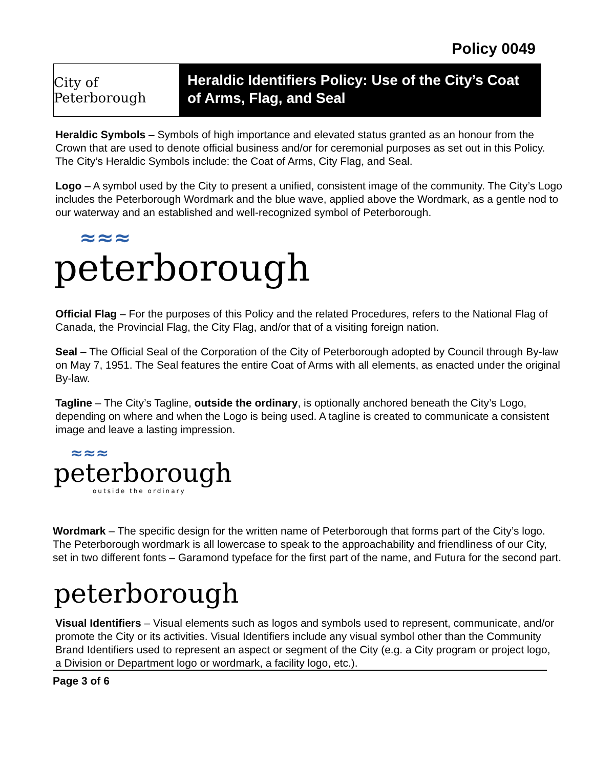Policy 0049
City of Peterborough
Heraldic Identifiers Policy: Use of the City’s Coat of Arms, Flag, and Seal
Heraldic Symbols – Symbols of high importance and elevated status granted as an honour from the Crown that are used to denote official business and/or for ceremonial purposes as set out in this Policy. The City’s Heraldic Symbols include: the Coat of Arms, City Flag, and Seal.
Logo – A symbol used by the City to present a unified, consistent image of the community. The City’s Logo includes the Peterborough Wordmark and the blue wave, applied above the Wordmark, as a gentle nod to our waterway and an established and well-recognized symbol of Peterborough.
≈≈≈
peterborough
Official Flag – For the purposes of this Policy and the related Procedures, refers to the National Flag of Canada, the Provincial Flag, the City Flag, and/or that of a visiting foreign nation.
Seal – The Official Seal of the Corporation of the City of Peterborough adopted by Council through By-law on May 7, 1951. The Seal features the entire Coat of Arms with all elements, as enacted under the original By-law.
Tagline – The City’s Tagline, outside the ordinary, is optionally anchored beneath the City’s Logo, depending on where and when the Logo is being used. A tagline is created to communicate a consistent image and leave a lasting impression.
≈≈≈
peterborough
outside the ordinary
Wordmark – The specific design for the written name of Peterborough that forms part of the City’s logo. The Peterborough wordmark is all lowercase to speak to the approachability and friendliness of our City, set in two different fonts – Garamond typeface for the first part of the name, and Futura for the second part.
peterborough
Visual Identifiers – Visual elements such as logos and symbols used to represent, communicate, and/or promote the City or its activities. Visual Identifiers include any visual symbol other than the Community Brand Identifiers used to represent an aspect or segment of the City (e.g. a City program or project logo, a Division or Department logo or wordmark, a facility logo, etc.).
Page 3 of 6